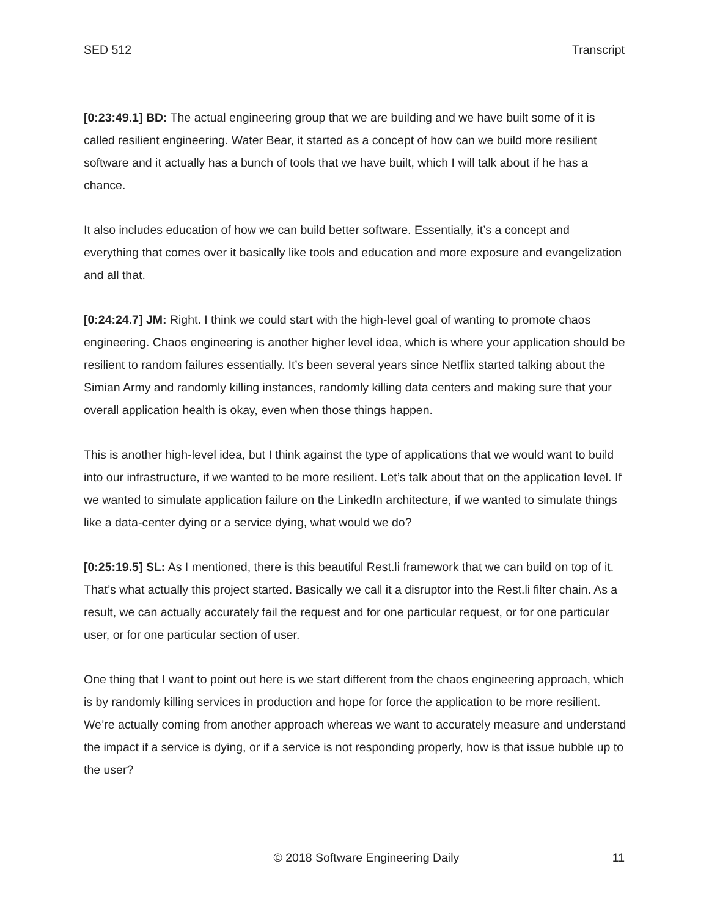SED 512 Transcript
[0:23:49.1] BD: The actual engineering group that we are building and we have built some of it is called resilient engineering. Water Bear, it started as a concept of how can we build more resilient software and it actually has a bunch of tools that we have built, which I will talk about if he has a chance.
It also includes education of how we can build better software. Essentially, it’s a concept and everything that comes over it basically like tools and education and more exposure and evangelization and all that.
[0:24:24.7] JM: Right. I think we could start with the high-level goal of wanting to promote chaos engineering. Chaos engineering is another higher level idea, which is where your application should be resilient to random failures essentially. It’s been several years since Netflix started talking about the Simian Army and randomly killing instances, randomly killing data centers and making sure that your overall application health is okay, even when those things happen.
This is another high-level idea, but I think against the type of applications that we would want to build into our infrastructure, if we wanted to be more resilient. Let’s talk about that on the application level. If we wanted to simulate application failure on the LinkedIn architecture, if we wanted to simulate things like a data-center dying or a service dying, what would we do?
[0:25:19.5] SL: As I mentioned, there is this beautiful Rest.li framework that we can build on top of it. That’s what actually this project started. Basically we call it a disruptor into the Rest.li filter chain. As a result, we can actually accurately fail the request and for one particular request, or for one particular user, or for one particular section of user.
One thing that I want to point out here is we start different from the chaos engineering approach, which is by randomly killing services in production and hope for force the application to be more resilient. We’re actually coming from another approach whereas we want to accurately measure and understand the impact if a service is dying, or if a service is not responding properly, how is that issue bubble up to the user?
© 2018 Software Engineering Daily 11